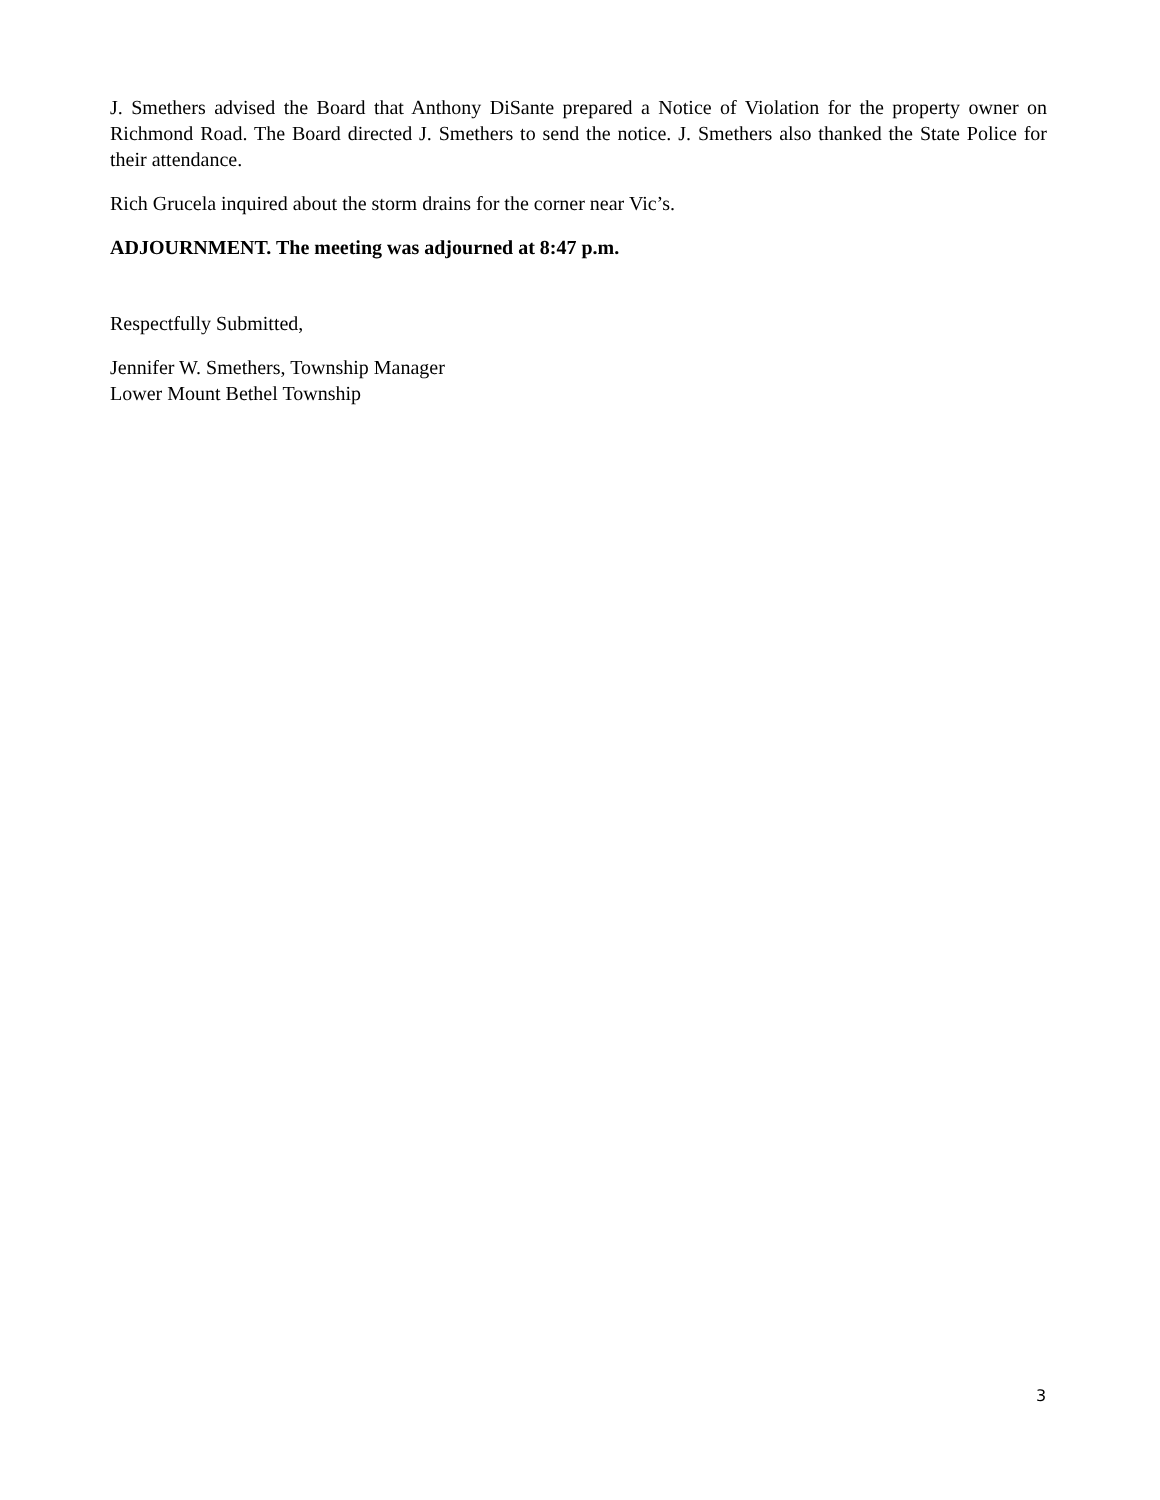J. Smethers advised the Board that Anthony DiSante prepared a Notice of Violation for the property owner on Richmond Road. The Board directed J. Smethers to send the notice. J. Smethers also thanked the State Police for their attendance.
Rich Grucela inquired about the storm drains for the corner near Vic’s.
ADJOURNMENT. The meeting was adjourned at 8:47 p.m.
Respectfully Submitted,
Jennifer W. Smethers, Township Manager
Lower Mount Bethel Township
3